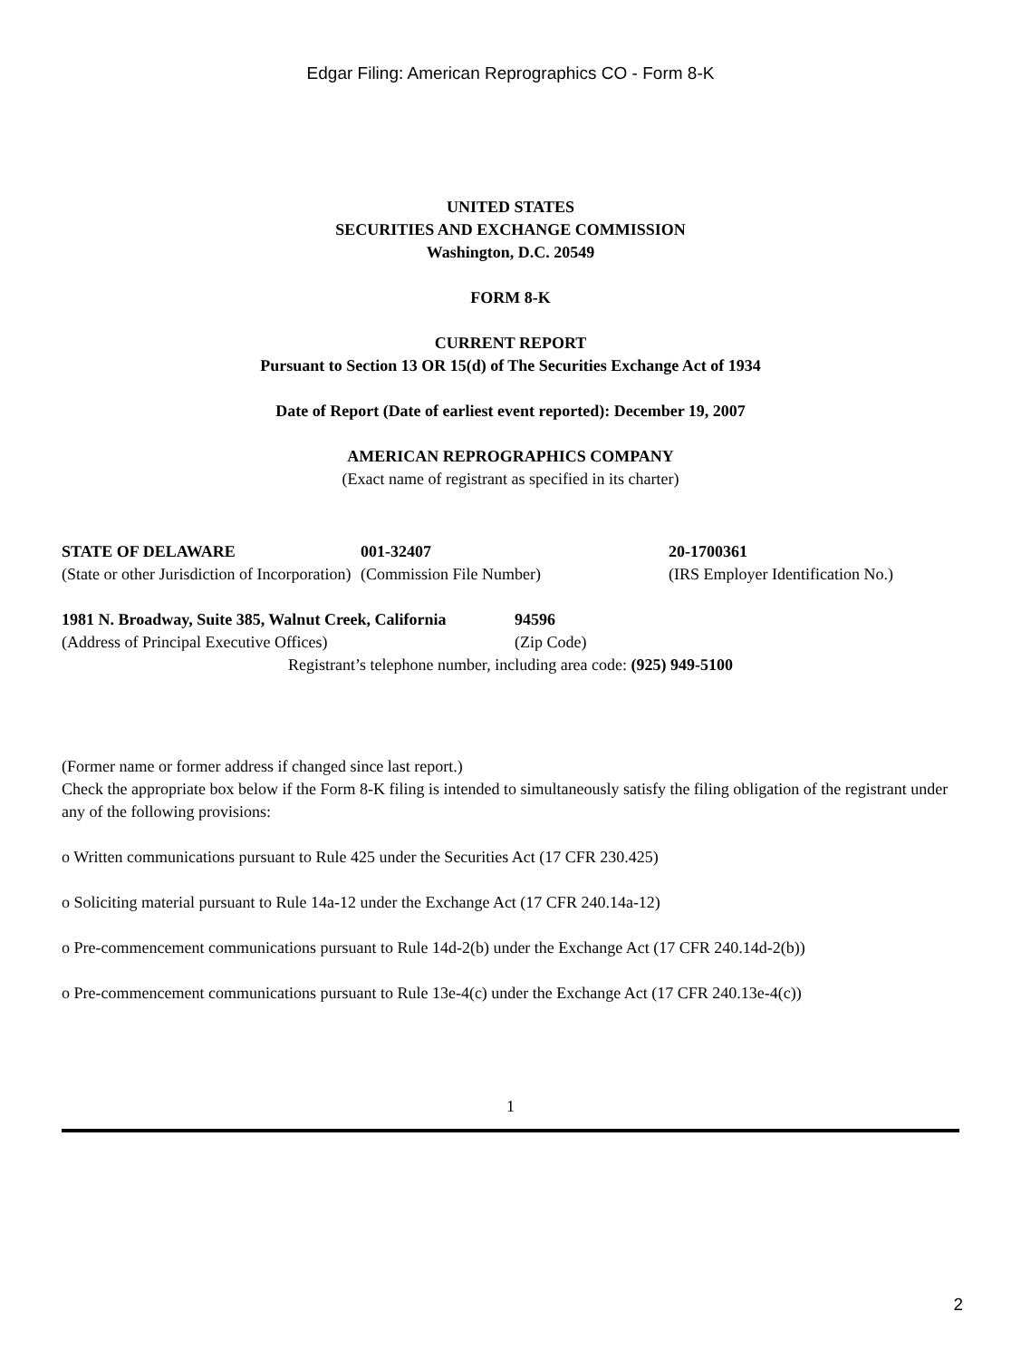Edgar Filing: American Reprographics CO - Form 8-K
UNITED STATES
SECURITIES AND EXCHANGE COMMISSION
Washington, D.C. 20549
FORM 8-K
CURRENT REPORT
Pursuant to Section 13 OR 15(d) of The Securities Exchange Act of 1934
Date of Report (Date of earliest event reported): December 19, 2007
AMERICAN REPROGRAPHICS COMPANY
(Exact name of registrant as specified in its charter)
| STATE OF DELAWARE | 001-32407 | 20-1700361 |
| (State or other Jurisdiction of Incorporation) | (Commission File Number) | (IRS Employer Identification No.) |
| 1981 N. Broadway, Suite 385, Walnut Creek, California | 94596 |
| (Address of Principal Executive Offices) | (Zip Code) |
Registrant’s telephone number, including area code: (925) 949-5100
(Former name or former address if changed since last report.)
Check the appropriate box below if the Form 8-K filing is intended to simultaneously satisfy the filing obligation of the registrant under any of the following provisions:
o Written communications pursuant to Rule 425 under the Securities Act (17 CFR 230.425)
o Soliciting material pursuant to Rule 14a-12 under the Exchange Act (17 CFR 240.14a-12)
o Pre-commencement communications pursuant to Rule 14d-2(b) under the Exchange Act (17 CFR 240.14d-2(b))
o Pre-commencement communications pursuant to Rule 13e-4(c) under the Exchange Act (17 CFR 240.13e-4(c))
1
2